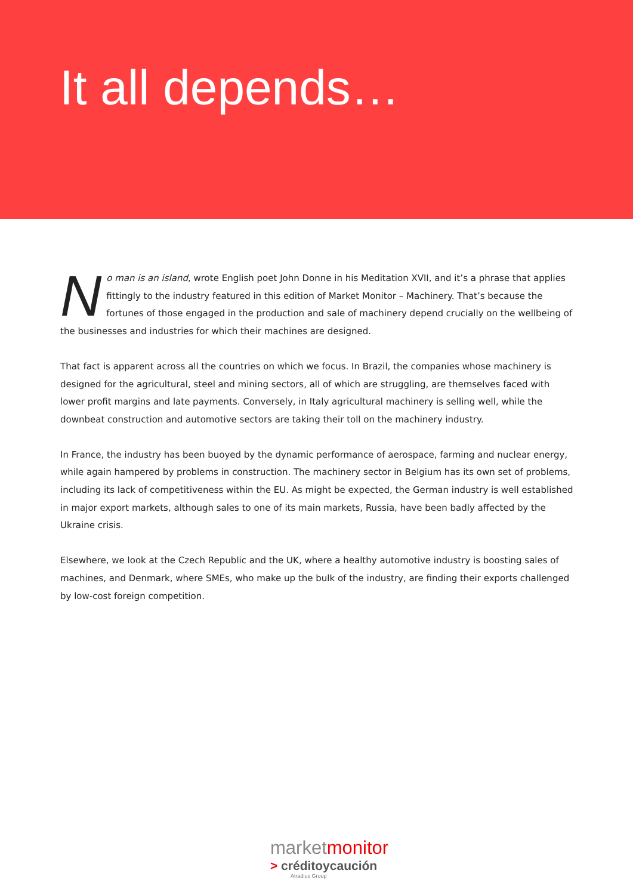It all depends…
No man is an island, wrote English poet John Donne in his Meditation XVII, and it’s a phrase that applies fittingly to the industry featured in this edition of Market Monitor – Machinery. That’s because the fortunes of those engaged in the production and sale of machinery depend crucially on the wellbeing of the businesses and industries for which their machines are designed.
That fact is apparent across all the countries on which we focus. In Brazil, the companies whose machinery is designed for the agricultural, steel and mining sectors, all of which are struggling, are themselves faced with lower profit margins and late payments. Conversely, in Italy agricultural machinery is selling well, while the downbeat construction and automotive sectors are taking their toll on the machinery industry.
In France, the industry has been buoyed by the dynamic performance of aerospace, farming and nuclear energy, while again hampered by problems in construction. The machinery sector in Belgium has its own set of problems, including its lack of competitiveness within the EU. As might be expected, the German industry is well established in major export markets, although sales to one of its main markets, Russia, have been badly affected by the Ukraine crisis.
Elsewhere, we look at the Czech Republic and the UK, where a healthy automotive industry is boosting sales of machines, and Denmark, where SMEs, who make up the bulk of the industry, are finding their exports challenged by low-cost foreign competition.
marketmonitor
> créditoycaución
Atradius Group